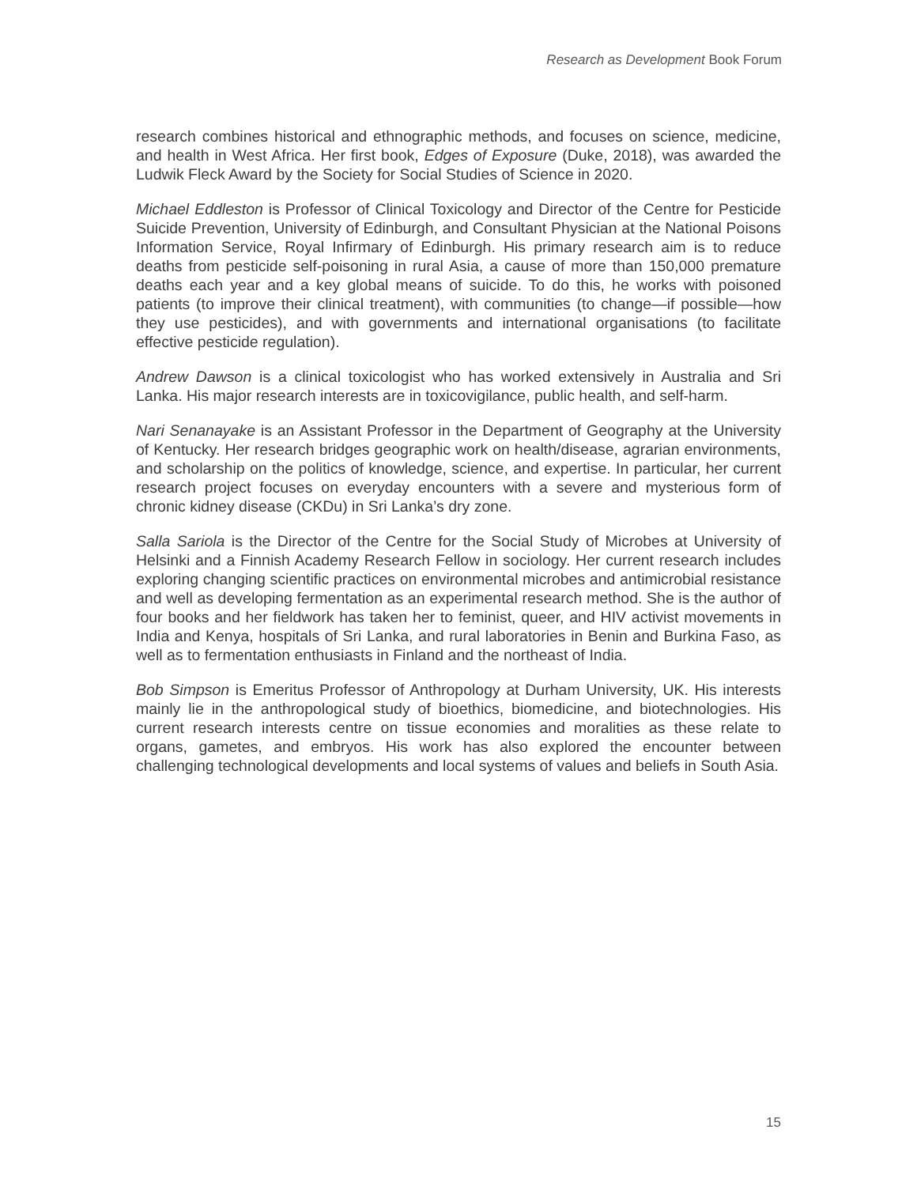Research as Development Book Forum
research combines historical and ethnographic methods, and focuses on science, medicine, and health in West Africa. Her first book, Edges of Exposure (Duke, 2018), was awarded the Ludwik Fleck Award by the Society for Social Studies of Science in 2020.
Michael Eddleston is Professor of Clinical Toxicology and Director of the Centre for Pesticide Suicide Prevention, University of Edinburgh, and Consultant Physician at the National Poisons Information Service, Royal Infirmary of Edinburgh. His primary research aim is to reduce deaths from pesticide self-poisoning in rural Asia, a cause of more than 150,000 premature deaths each year and a key global means of suicide. To do this, he works with poisoned patients (to improve their clinical treatment), with communities (to change—if possible—how they use pesticides), and with governments and international organisations (to facilitate effective pesticide regulation).
Andrew Dawson is a clinical toxicologist who has worked extensively in Australia and Sri Lanka. His major research interests are in toxicovigilance, public health, and self-harm.
Nari Senanayake is an Assistant Professor in the Department of Geography at the University of Kentucky. Her research bridges geographic work on health/disease, agrarian environments, and scholarship on the politics of knowledge, science, and expertise. In particular, her current research project focuses on everyday encounters with a severe and mysterious form of chronic kidney disease (CKDu) in Sri Lanka’s dry zone.
Salla Sariola is the Director of the Centre for the Social Study of Microbes at University of Helsinki and a Finnish Academy Research Fellow in sociology. Her current research includes exploring changing scientific practices on environmental microbes and antimicrobial resistance and well as developing fermentation as an experimental research method. She is the author of four books and her fieldwork has taken her to feminist, queer, and HIV activist movements in India and Kenya, hospitals of Sri Lanka, and rural laboratories in Benin and Burkina Faso, as well as to fermentation enthusiasts in Finland and the northeast of India.
Bob Simpson is Emeritus Professor of Anthropology at Durham University, UK. His interests mainly lie in the anthropological study of bioethics, biomedicine, and biotechnologies. His current research interests centre on tissue economies and moralities as these relate to organs, gametes, and embryos. His work has also explored the encounter between challenging technological developments and local systems of values and beliefs in South Asia.
15